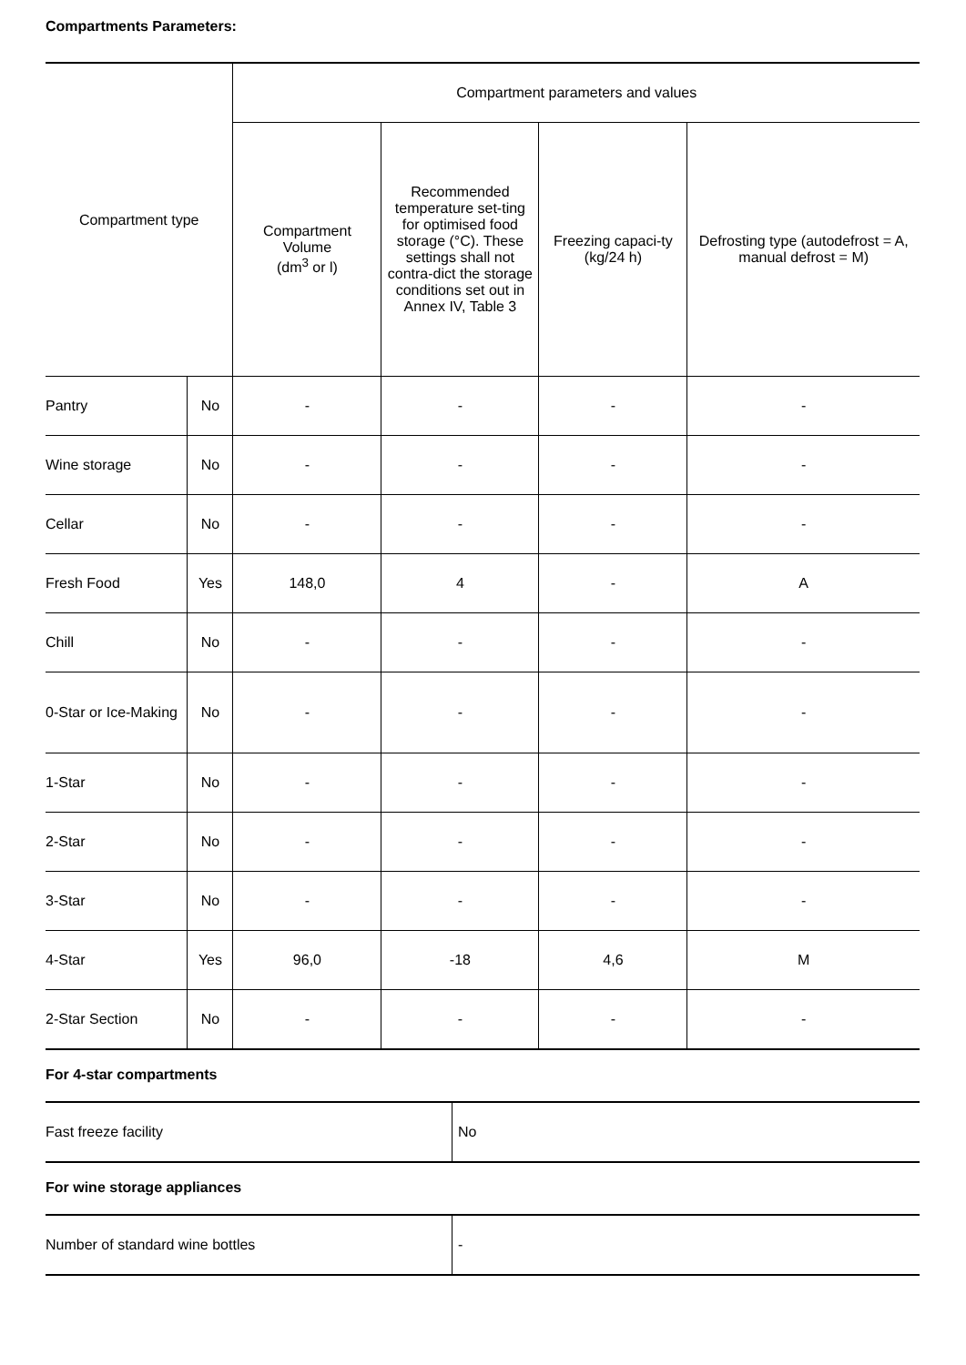Compartments Parameters:
| Compartment type | | Compartment parameters and values | | | |
| --- | --- | --- | --- | --- | --- |
| | | Compartment Volume (dm<sup>3</sup> or l) | Recommended temperature set-ting for optimised food storage (°C). These settings shall not contra-dict the storage conditions set out in Annex IV, Table 3 | Freezing capaci-ty (kg/24 h) | Defrosting type (autodefrost = A, manual defrost = M) |
| Pantry | No | - | - | - | - |
| Wine storage | No | - | - | - | - |
| Cellar | No | - | - | - | - |
| Fresh Food | Yes | 148,0 | 4 | - | A |
| Chill | No | - | - | - | - |
| 0-Star or Ice-Making | No | - | - | - | - |
| 1-Star | No | - | - | - | - |
| 2-Star | No | - | - | - | - |
| 3-Star | No | - | - | - | - |
| 4-Star | Yes | 96,0 | -18 | 4,6 | M |
| 2-Star Section | No | - | - | - | - |
For 4-star compartments
| Fast freeze facility | No |
For wine storage appliances
| Number of standard wine bottles | - |